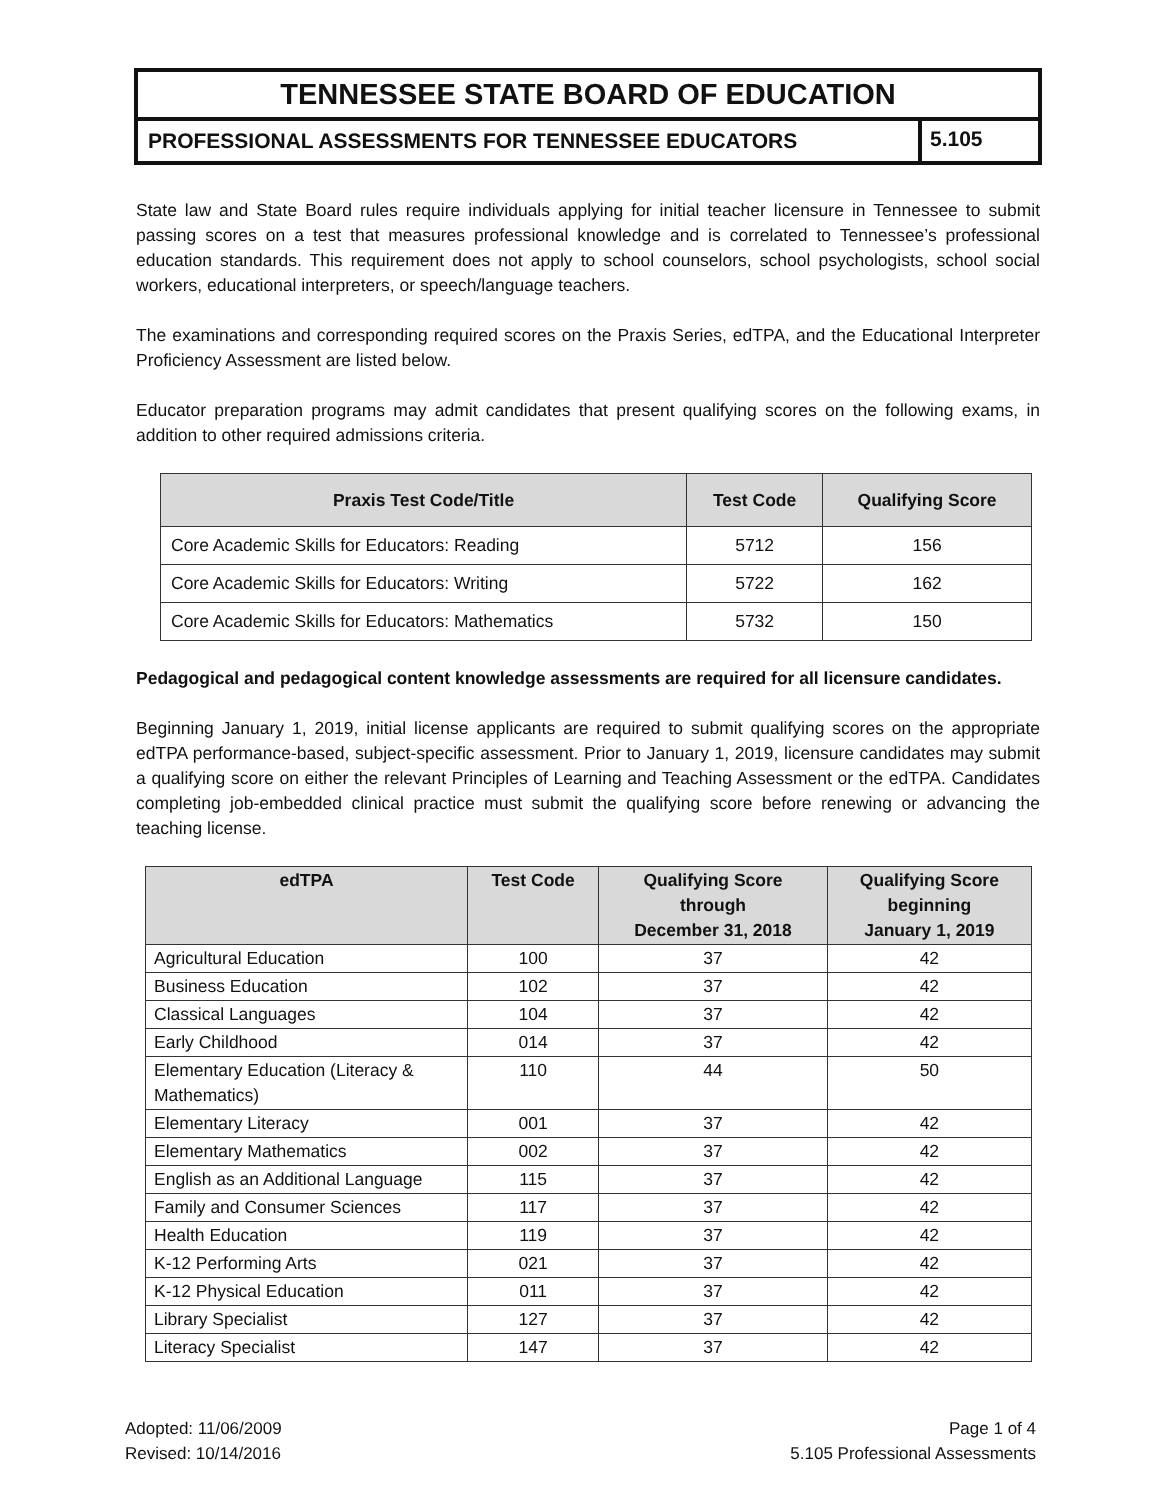TENNESSEE STATE BOARD OF EDUCATION
PROFESSIONAL ASSESSMENTS FOR TENNESSEE EDUCATORS
5.105
State law and State Board rules require individuals applying for initial teacher licensure in Tennessee to submit passing scores on a test that measures professional knowledge and is correlated to Tennessee’s professional education standards. This requirement does not apply to school counselors, school psychologists, school social workers, educational interpreters, or speech/language teachers.
The examinations and corresponding required scores on the Praxis Series, edTPA, and the Educational Interpreter Proficiency Assessment are listed below.
Educator preparation programs may admit candidates that present qualifying scores on the following exams, in addition to other required admissions criteria.
| Praxis Test Code/Title | Test Code | Qualifying Score |
| --- | --- | --- |
| Core Academic Skills for Educators: Reading | 5712 | 156 |
| Core Academic Skills for Educators: Writing | 5722 | 162 |
| Core Academic Skills for Educators: Mathematics | 5732 | 150 |
Pedagogical and pedagogical content knowledge assessments are required for all licensure candidates.
Beginning January 1, 2019, initial license applicants are required to submit qualifying scores on the appropriate edTPA performance-based, subject-specific assessment. Prior to January 1, 2019, licensure candidates may submit a qualifying score on either the relevant Principles of Learning and Teaching Assessment or the edTPA. Candidates completing job-embedded clinical practice must submit the qualifying score before renewing or advancing the teaching license.
| edTPA | Test Code | Qualifying Score through December 31, 2018 | Qualifying Score beginning January 1, 2019 |
| --- | --- | --- | --- |
| Agricultural Education | 100 | 37 | 42 |
| Business Education | 102 | 37 | 42 |
| Classical Languages | 104 | 37 | 42 |
| Early Childhood | 014 | 37 | 42 |
| Elementary Education (Literacy & Mathematics) | 110 | 44 | 50 |
| Elementary Literacy | 001 | 37 | 42 |
| Elementary Mathematics | 002 | 37 | 42 |
| English as an Additional Language | 115 | 37 | 42 |
| Family and Consumer Sciences | 117 | 37 | 42 |
| Health Education | 119 | 37 | 42 |
| K-12 Performing Arts | 021 | 37 | 42 |
| K-12 Physical Education | 011 | 37 | 42 |
| Library Specialist | 127 | 37 | 42 |
| Literacy Specialist | 147 | 37 | 42 |
Adopted: 11/06/2009
Revised: 10/14/2016
Page 1 of 4
5.105 Professional Assessments